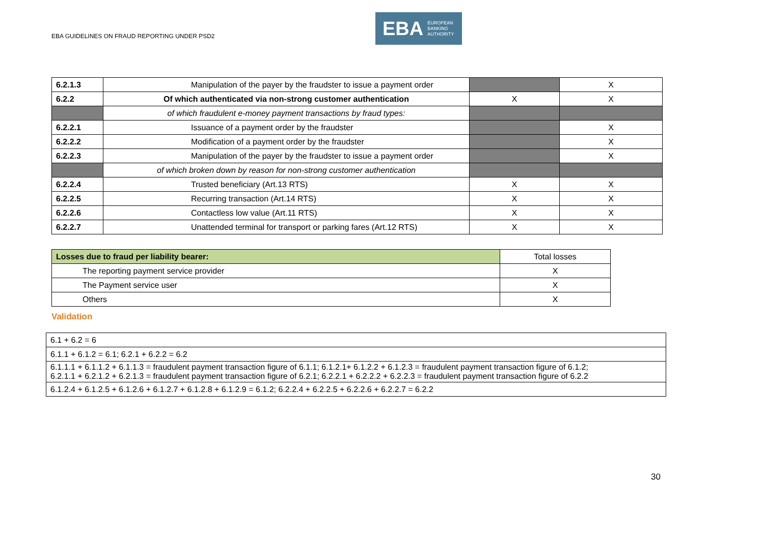EBA GUIDELINES ON FRAUD REPORTING UNDER PSD2
EBA EUROPEAN
BANKING
AUTHORITY
| 6.2.1.3 | Manipulation of the payer by the fraudster to issue a payment order | | X |
| 6.2.2 | Of which authenticated via non-strong customer authentication | X | X |
| | of which fraudulent e-money payment transactions by fraud types: | | |
| 6.2.2.1 | Issuance of a payment order by the fraudster | | X |
| 6.2.2.2 | Modification of a payment order by the fraudster | | X |
| 6.2.2.3 | Manipulation of the payer by the fraudster to issue a payment order | | X |
| | of which broken down by reason for non-strong customer authentication | | |
| 6.2.2.4 | Trusted beneficiary (Art.13 RTS) | X | X |
| 6.2.2.5 | Recurring transaction (Art.14 RTS) | X | X |
| 6.2.2.6 | Contactless low value (Art.11 RTS) | X | X |
| 6.2.2.7 | Unattended terminal for transport or parking fares (Art.12 RTS) | X | X |
| Losses due to fraud per liability bearer: | Total losses |
| The reporting payment service provider | X |
| The Payment service user | X |
| Others | X |
Validation
| 6.1 + 6.2 = 6 |
| 6.1.1 + 6.1.2 = 6.1; 6.2.1 + 6.2.2 = 6.2 |
| 6.1.1.1 + 6.1.1.2 + 6.1.1.3 = fraudulent payment transaction figure of 6.1.1; 6.1.2.1+ 6.1.2.2 + 6.1.2.3 = fraudulent payment transaction figure of 6.1.2; 6.2.1.1 + 6.2.1.2 + 6.2.1.3 = fraudulent payment transaction figure of 6.2.1; 6.2.2.1 + 6.2.2.2 + 6.2.2.3 = fraudulent payment transaction figure of 6.2.2 |
| 6.1.2.4 + 6.1.2.5 + 6.1.2.6 + 6.1.2.7 + 6.1.2.8 + 6.1.2.9 = 6.1.2; 6.2.2.4 + 6.2.2.5 + 6.2.2.6 + 6.2.2.7 = 6.2.2 |
30